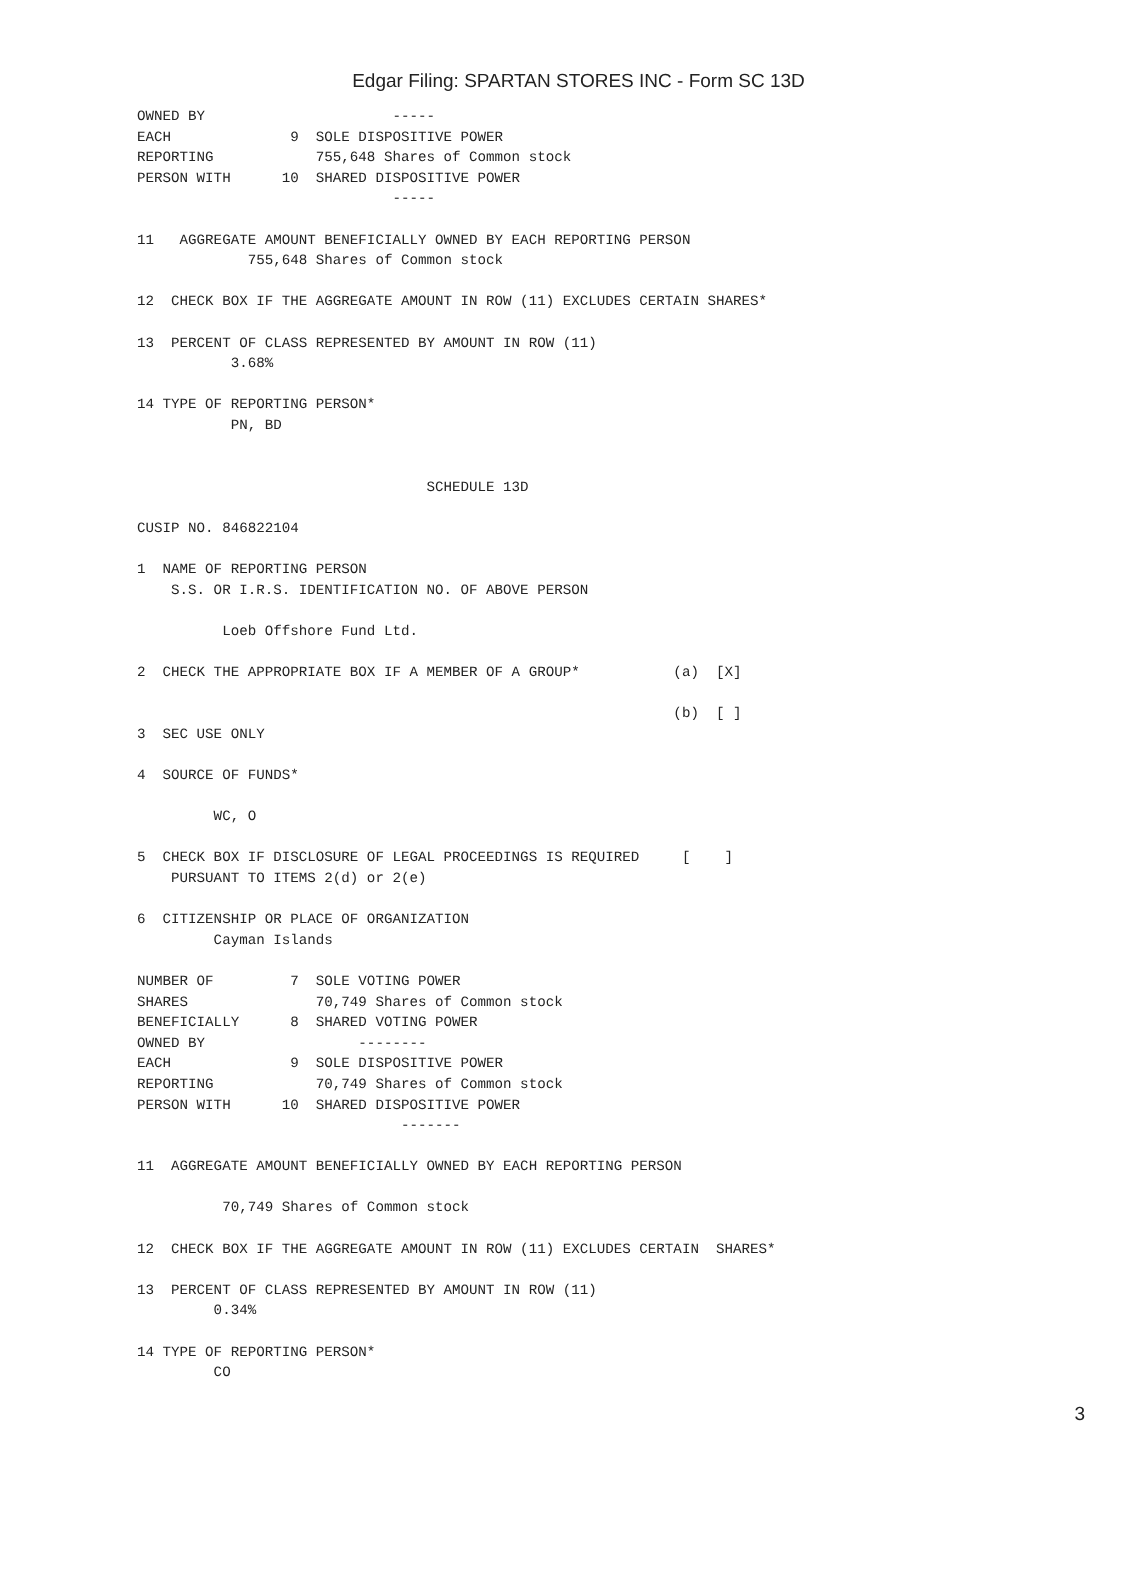Edgar Filing: SPARTAN STORES INC - Form SC 13D
OWNED BY                      -----
EACH              9  SOLE DISPOSITIVE POWER
REPORTING            755,648 Shares of Common stock
PERSON WITH      10  SHARED DISPOSITIVE POWER
                              -----

11   AGGREGATE AMOUNT BENEFICIALLY OWNED BY EACH REPORTING PERSON
             755,648 Shares of Common stock

12  CHECK BOX IF THE AGGREGATE AMOUNT IN ROW (11) EXCLUDES CERTAIN SHARES*

13  PERCENT OF CLASS REPRESENTED BY AMOUNT IN ROW (11)
           3.68%

14 TYPE OF REPORTING PERSON*
           PN, BD


                                  SCHEDULE 13D

CUSIP NO. 846822104

1  NAME OF REPORTING PERSON
    S.S. OR I.R.S. IDENTIFICATION NO. OF ABOVE PERSON

          Loeb Offshore Fund Ltd.

2  CHECK THE APPROPRIATE BOX IF A MEMBER OF A GROUP*           (a)  [X]

                                                               (b)  [ ]
3  SEC USE ONLY

4  SOURCE OF FUNDS*

         WC, O

5  CHECK BOX IF DISCLOSURE OF LEGAL PROCEEDINGS IS REQUIRED     [    ]
    PURSUANT TO ITEMS 2(d) or 2(e)

6  CITIZENSHIP OR PLACE OF ORGANIZATION
         Cayman Islands

NUMBER OF         7  SOLE VOTING POWER
SHARES               70,749 Shares of Common stock
BENEFICIALLY      8  SHARED VOTING POWER
OWNED BY                  --------
EACH              9  SOLE DISPOSITIVE POWER
REPORTING            70,749 Shares of Common stock
PERSON WITH      10  SHARED DISPOSITIVE POWER
                               -------

11  AGGREGATE AMOUNT BENEFICIALLY OWNED BY EACH REPORTING PERSON

          70,749 Shares of Common stock

12  CHECK BOX IF THE AGGREGATE AMOUNT IN ROW (11) EXCLUDES CERTAIN  SHARES*

13  PERCENT OF CLASS REPRESENTED BY AMOUNT IN ROW (11)
         0.34%

14 TYPE OF REPORTING PERSON*
         CO
3